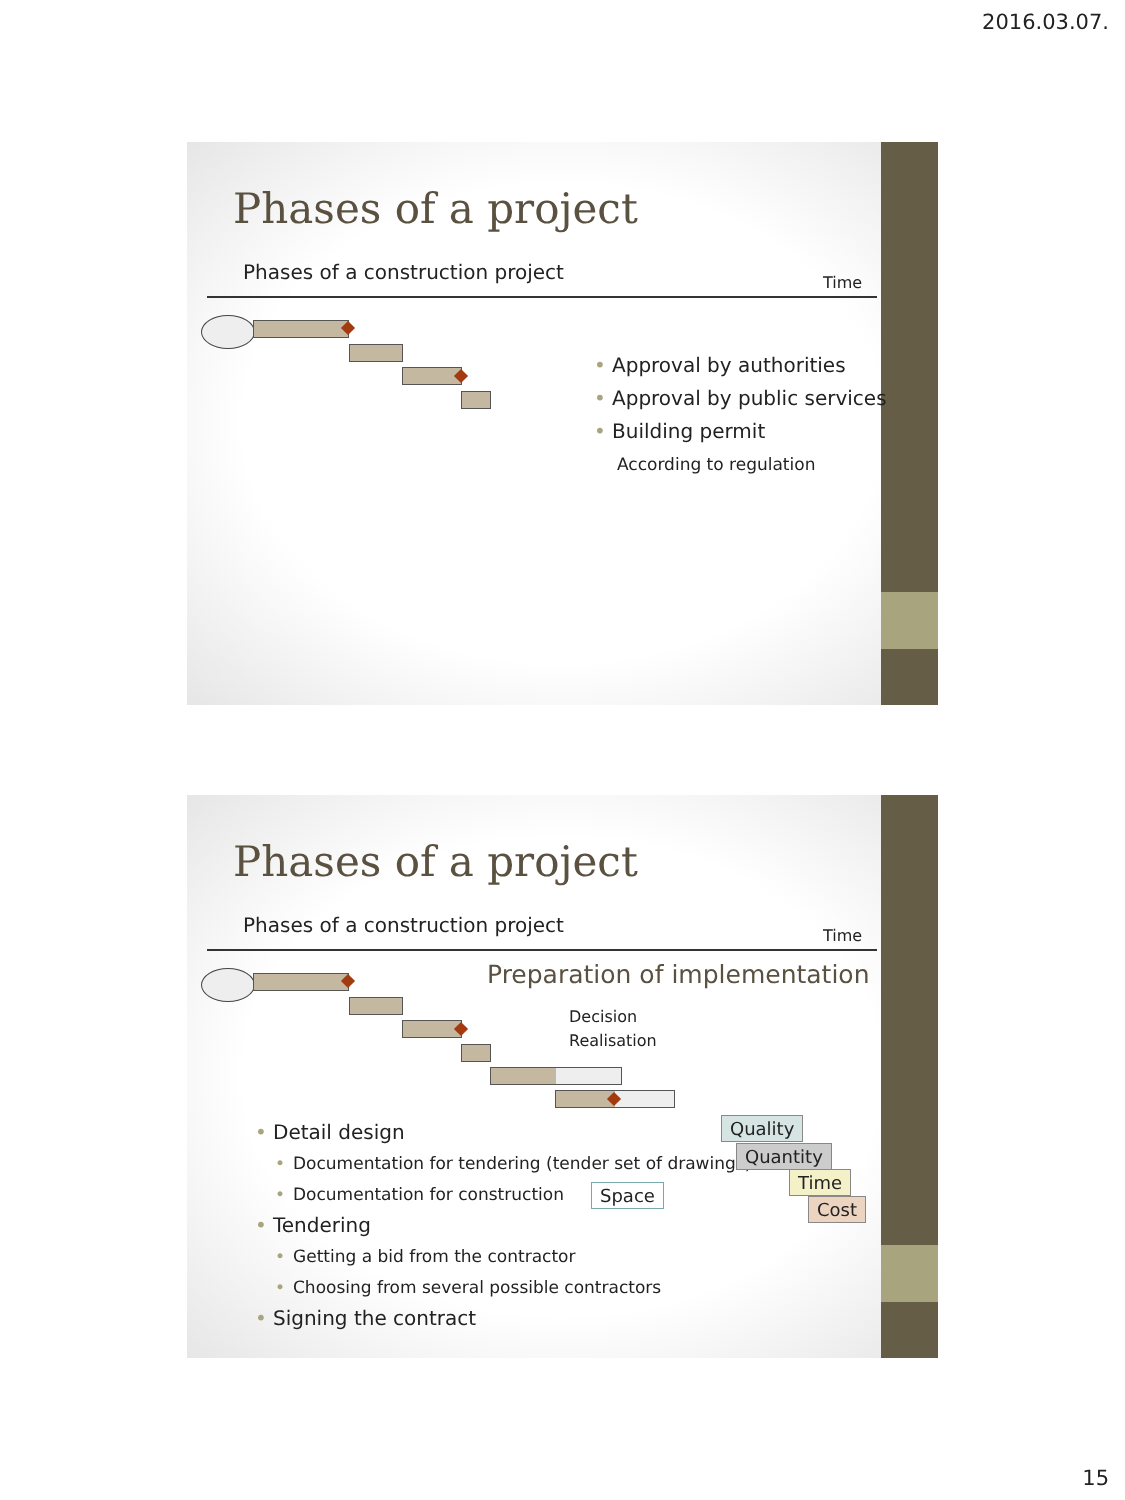2016.03.07.
Phases of a project
Phases of a construction project
Time
Approval by authorities
Approval by public services
Building permit
According to regulation
Phases of a project
Phases of a construction project
Time
Preparation of implementation
Decision
Realisation
Detail design
Documentation for tendering (tender set of drawings)
Documentation for construction
Tendering
Getting a bid from the contractor
Choosing from several possible contractors
Signing the contract
Space
Quality
Quantity
Time
Cost
15